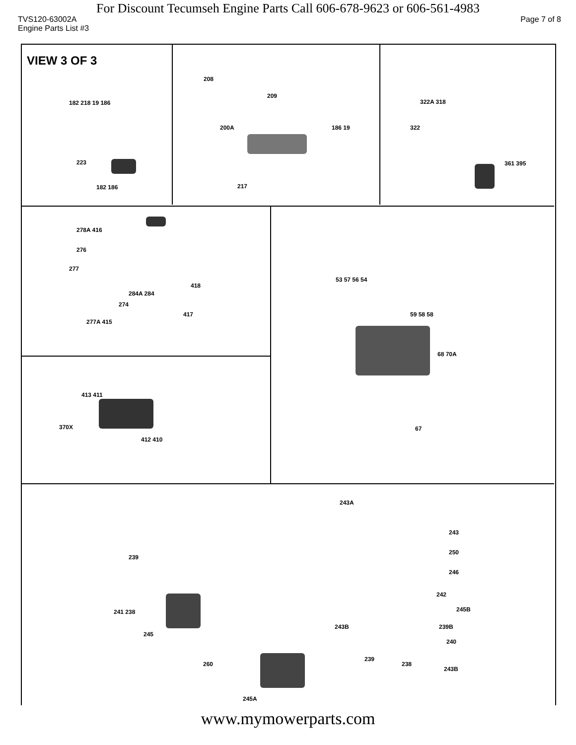For Discount Tecumseh Engine Parts Call 606-678-9623 or 606-561-4983
TVS120-63002A Page 7 of 8
Engine Parts List #3
VIEW 3 OF 3
182 218 19 186
223
182 186
208
209
200A 186 19
217
322A 318
322
361 395
278A 416
276
277
284A 284
418
274
277A 415
417
413 411
370X
412 410
53 57 56 54
59 58 58
68 70A
67
243A
243
250
246
242
245B
243B 239B
240
239
238
243B
239
241 238
245
260
245A
www.mymowerparts.com